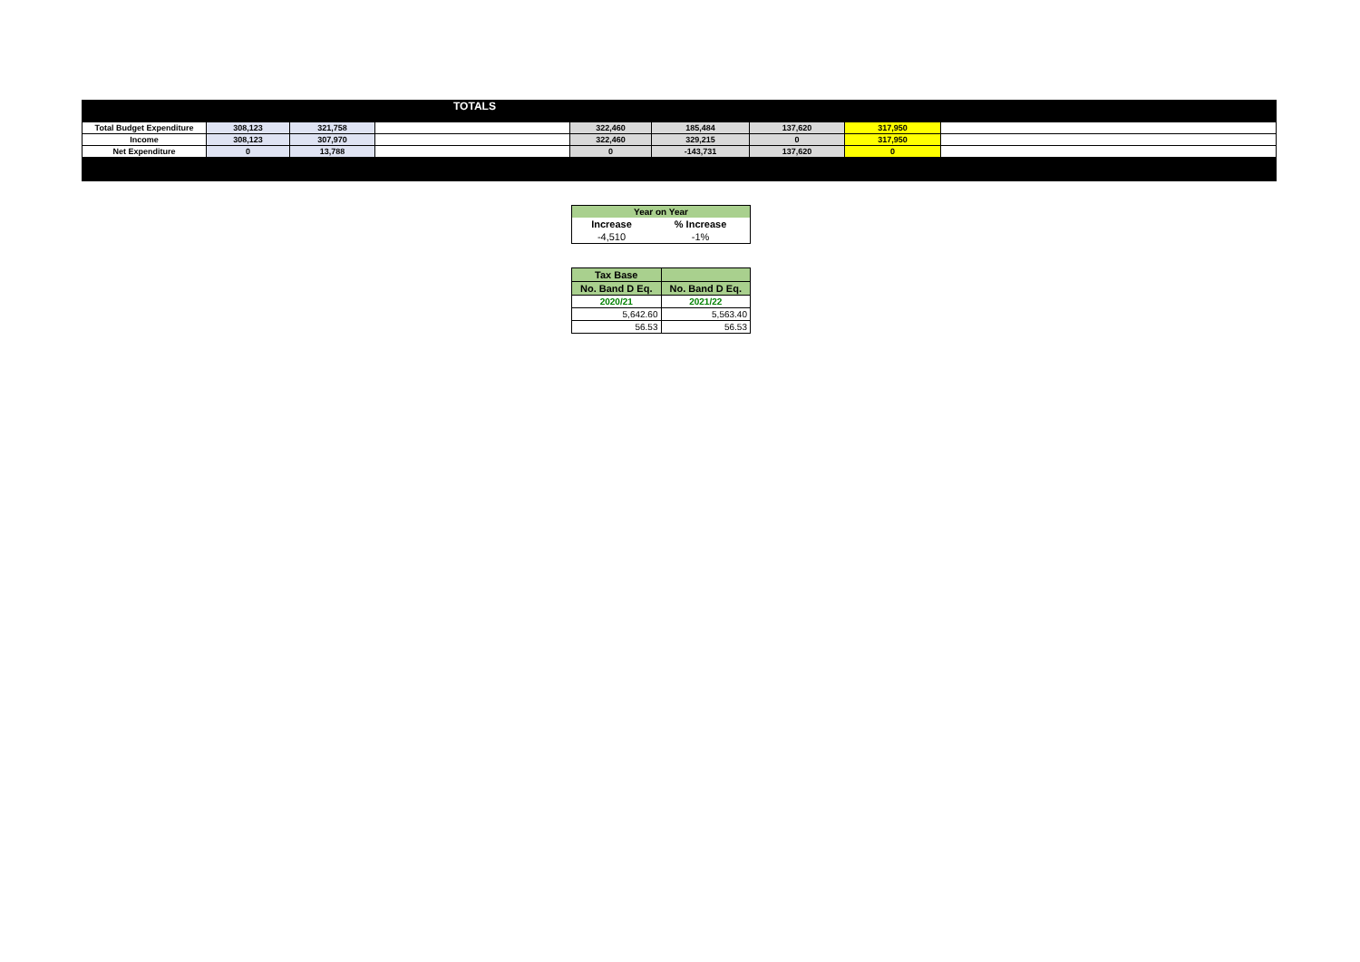TOTALS
| Total Budget Expenditure | 308,123 | 321,758 | | 322,460 | 185,484 | 137,620 | 317,950 | |
| Income | 308,123 | 307,970 | | 322,460 | 329,215 | 0 | 317,950 | |
| Net Expenditure | 0 | 13,788 | | 0 | -143,731 | 137,620 | 0 | |
| Year on Year | |
| Increase | % Increase |
| -4,510 | -1% |
| Tax Base | |
| No. Band D Eq. | No. Band D Eq. |
| 2020/21 | 2021/22 |
| 5,642.60 | 5,563.40 |
| 56.53 | 56.53 |